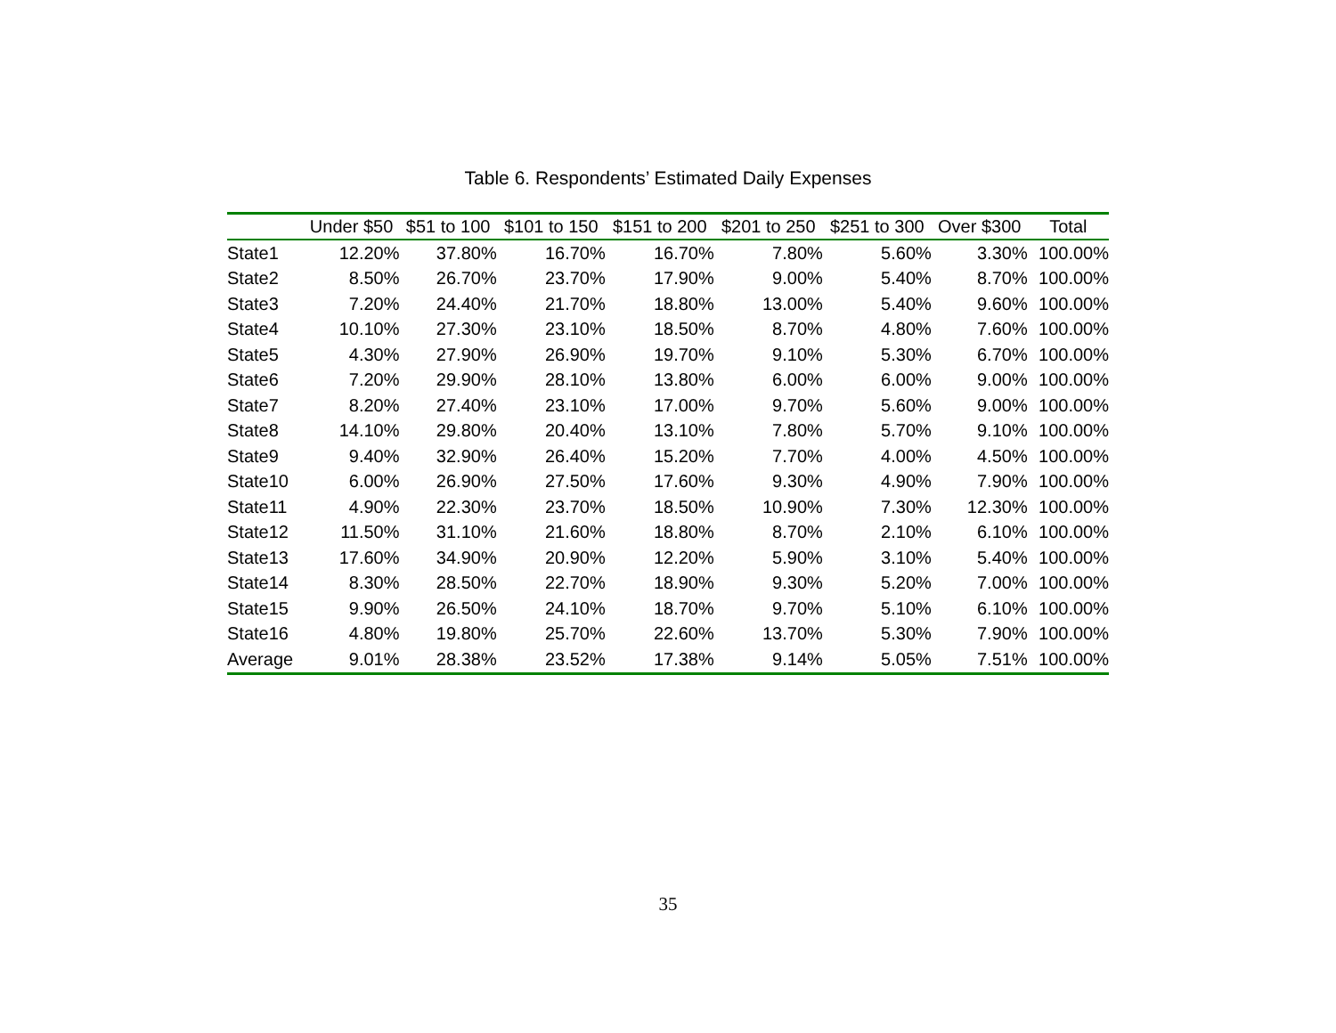Table 6. Respondents’ Estimated Daily Expenses
| | Under $50 | $51 to 100 | $101 to 150 | $151 to 200 | $201 to 250 | $251 to 300 | Over $300 | Total |
| --- | --- | --- | --- | --- | --- | --- | --- | --- |
| State1 | 12.20% | 37.80% | 16.70% | 16.70% | 7.80% | 5.60% | 3.30% | 100.00% |
| State2 | 8.50% | 26.70% | 23.70% | 17.90% | 9.00% | 5.40% | 8.70% | 100.00% |
| State3 | 7.20% | 24.40% | 21.70% | 18.80% | 13.00% | 5.40% | 9.60% | 100.00% |
| State4 | 10.10% | 27.30% | 23.10% | 18.50% | 8.70% | 4.80% | 7.60% | 100.00% |
| State5 | 4.30% | 27.90% | 26.90% | 19.70% | 9.10% | 5.30% | 6.70% | 100.00% |
| State6 | 7.20% | 29.90% | 28.10% | 13.80% | 6.00% | 6.00% | 9.00% | 100.00% |
| State7 | 8.20% | 27.40% | 23.10% | 17.00% | 9.70% | 5.60% | 9.00% | 100.00% |
| State8 | 14.10% | 29.80% | 20.40% | 13.10% | 7.80% | 5.70% | 9.10% | 100.00% |
| State9 | 9.40% | 32.90% | 26.40% | 15.20% | 7.70% | 4.00% | 4.50% | 100.00% |
| State10 | 6.00% | 26.90% | 27.50% | 17.60% | 9.30% | 4.90% | 7.90% | 100.00% |
| State11 | 4.90% | 22.30% | 23.70% | 18.50% | 10.90% | 7.30% | 12.30% | 100.00% |
| State12 | 11.50% | 31.10% | 21.60% | 18.80% | 8.70% | 2.10% | 6.10% | 100.00% |
| State13 | 17.60% | 34.90% | 20.90% | 12.20% | 5.90% | 3.10% | 5.40% | 100.00% |
| State14 | 8.30% | 28.50% | 22.70% | 18.90% | 9.30% | 5.20% | 7.00% | 100.00% |
| State15 | 9.90% | 26.50% | 24.10% | 18.70% | 9.70% | 5.10% | 6.10% | 100.00% |
| State16 | 4.80% | 19.80% | 25.70% | 22.60% | 13.70% | 5.30% | 7.90% | 100.00% |
| Average | 9.01% | 28.38% | 23.52% | 17.38% | 9.14% | 5.05% | 7.51% | 100.00% |
35